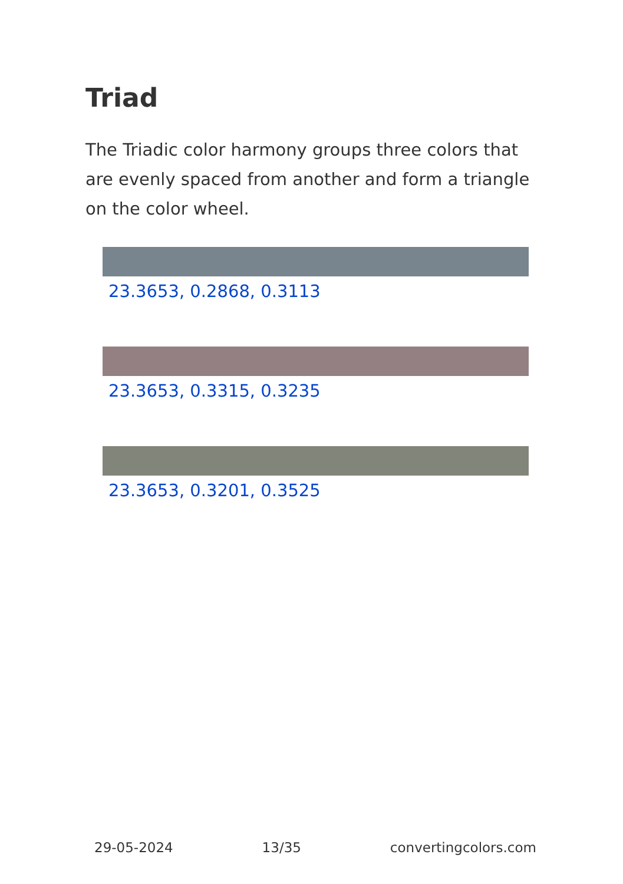Triad
The Triadic color harmony groups three colors that are evenly spaced from another and form a triangle on the color wheel.
23.3653, 0.2868, 0.3113
23.3653, 0.3315, 0.3235
23.3653, 0.3201, 0.3525
29-05-2024 13/35 convertingcolors.com